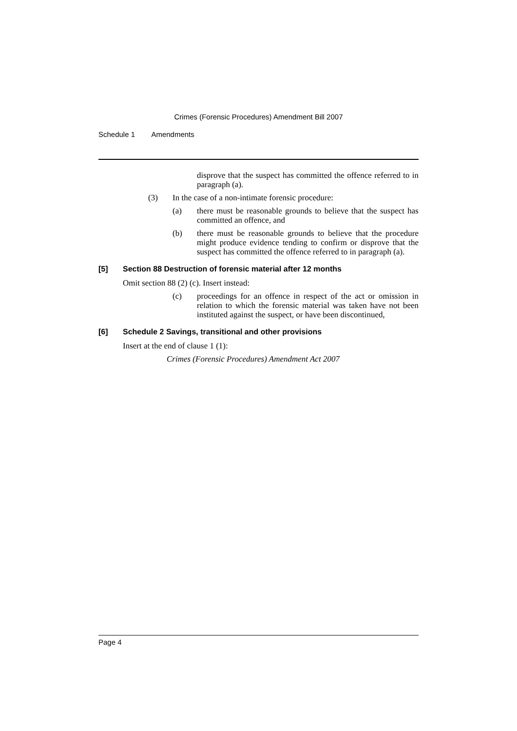Crimes (Forensic Procedures) Amendment Bill 2007
Schedule 1 Amendments
disprove that the suspect has committed the offence referred to in paragraph (a).
(3) In the case of a non-intimate forensic procedure:
(a) there must be reasonable grounds to believe that the suspect has committed an offence, and
(b) there must be reasonable grounds to believe that the procedure might produce evidence tending to confirm or disprove that the suspect has committed the offence referred to in paragraph (a).
[5] Section 88 Destruction of forensic material after 12 months
Omit section 88 (2) (c). Insert instead:
(c) proceedings for an offence in respect of the act or omission in relation to which the forensic material was taken have not been instituted against the suspect, or have been discontinued,
[6] Schedule 2 Savings, transitional and other provisions
Insert at the end of clause 1 (1):
Crimes (Forensic Procedures) Amendment Act 2007
Page 4